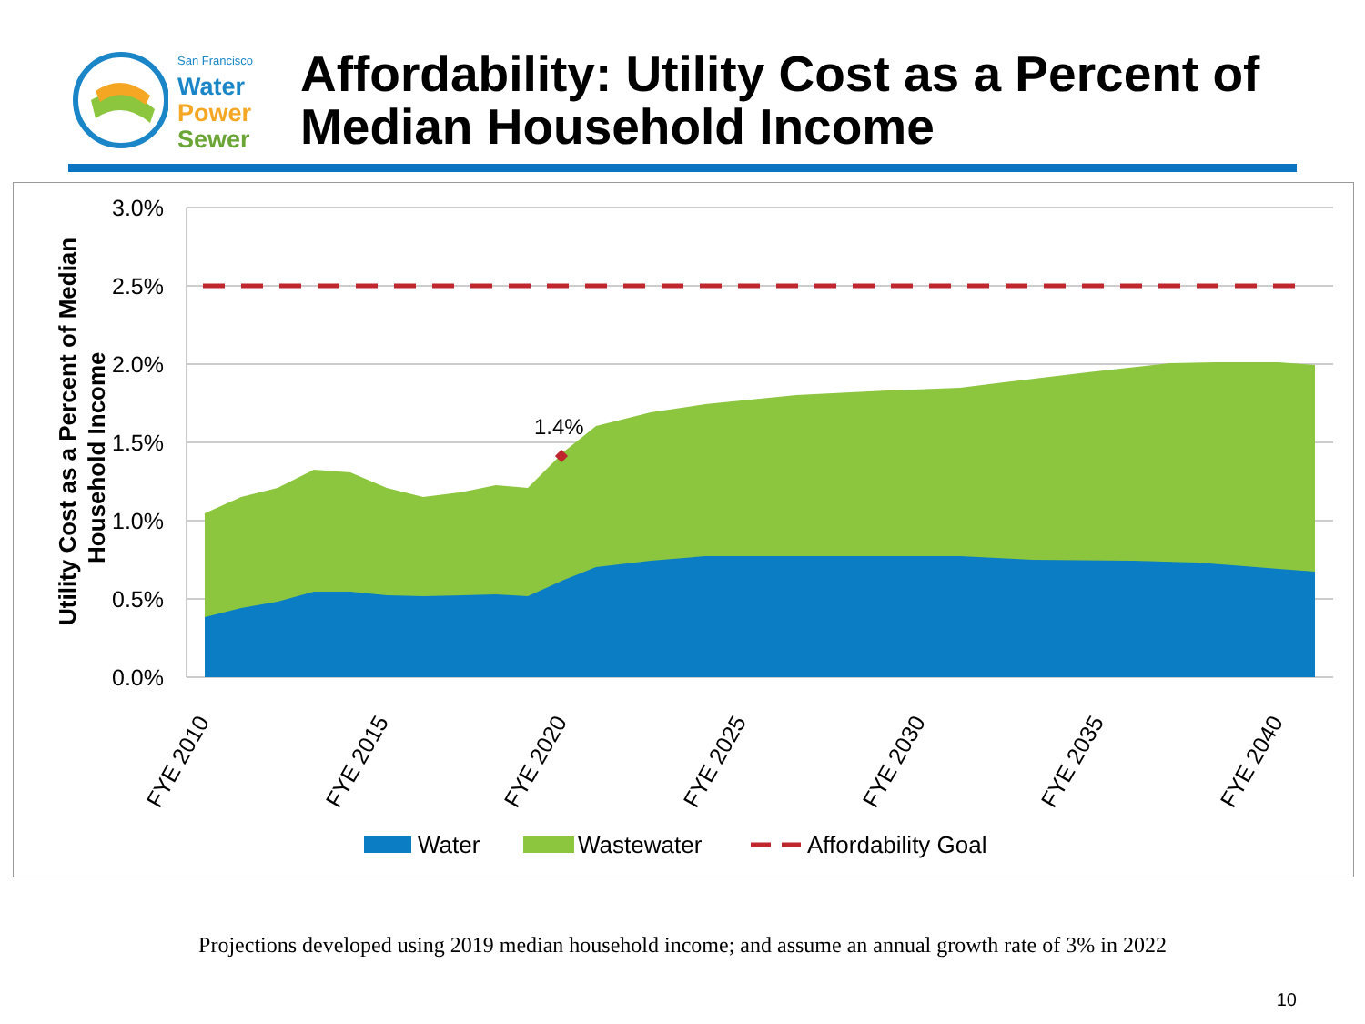San Francisco
Water
Power
Sewer
Affordability: Utility Cost as a Percent of
Median Household Income
Utility Cost as a Percent of Median
Household Income
3.0%
2.5%
2.0%
1.5%
1.0%
0.5%
0.0%
1.4%
FYE 2010
FYE 2015
FYE 2020
FYE 2025
FYE 2030
FYE 2035
FYE 2040
Water
Wastewater
Affordability Goal
Projections developed using 2019 median household income; and assume an annual growth rate of 3% in 2022
10